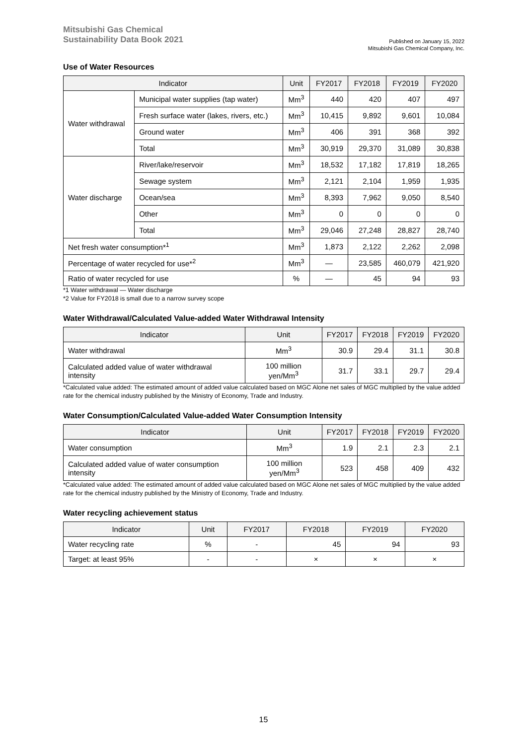Mitsubishi Gas Chemical
Sustainability Data Book 2021
Published on January 15, 2022
Mitsubishi Gas Chemical Company, Inc.
Use of Water Resources
| Indicator | | Unit | FY2017 | FY2018 | FY2019 | FY2020 |
| --- | --- | --- | --- | --- | --- | --- |
| Water withdrawal | Municipal water supplies (tap water) | Mm<sup>3</sup> | 440 | 420 | 407 | 497 |
| | Fresh surface water (lakes, rivers, etc.) | Mm<sup>3</sup> | 10,415 | 9,892 | 9,601 | 10,084 |
| | Ground water | Mm<sup>3</sup> | 406 | 391 | 368 | 392 |
| | Total | Mm<sup>3</sup> | 30,919 | 29,370 | 31,089 | 30,838 |
| Water discharge | River/lake/reservoir | Mm<sup>3</sup> | 18,532 | 17,182 | 17,819 | 18,265 |
| | Sewage system | Mm<sup>3</sup> | 2,121 | 2,104 | 1,959 | 1,935 |
| | Ocean/sea | Mm<sup>3</sup> | 8,393 | 7,962 | 9,050 | 8,540 |
| | Other | Mm<sup>3</sup> | 0 | 0 | 0 | 0 |
| | Total | Mm<sup>3</sup> | 29,046 | 27,248 | 28,827 | 28,740 |
| Net fresh water consumption*<sup>1</sup> | | Mm<sup>3</sup> | 1,873 | 2,122 | 2,262 | 2,098 |
| Percentage of water recycled for use*<sup>2</sup> | | Mm<sup>3</sup> | — | 23,585 | 460,079 | 421,920 |
| Ratio of water recycled for use | | % | — | 45 | 94 | 93 |
*1 Water withdrawal — Water discharge
*2 Value for FY2018 is small due to a narrow survey scope
Water Withdrawal/Calculated Value-added Water Withdrawal Intensity
| Indicator | Unit | FY2017 | FY2018 | FY2019 | FY2020 |
| --- | --- | --- | --- | --- | --- |
| Water withdrawal | Mm<sup>3</sup> | 30.9 | 29.4 | 31.1 | 30.8 |
| Calculated added value of water withdrawal intensity | 100 million yen/Mm<sup>3</sup> | 31.7 | 33.1 | 29.7 | 29.4 |
*Calculated value added: The estimated amount of added value calculated based on MGC Alone net sales of MGC multiplied by the value added rate for the chemical industry published by the Ministry of Economy, Trade and Industry.
Water Consumption/Calculated Value-added Water Consumption Intensity
| Indicator | Unit | FY2017 | FY2018 | FY2019 | FY2020 |
| --- | --- | --- | --- | --- | --- |
| Water consumption | Mm<sup>3</sup> | 1.9 | 2.1 | 2.3 | 2.1 |
| Calculated added value of water consumption intensity | 100 million yen/Mm<sup>3</sup> | 523 | 458 | 409 | 432 |
*Calculated value added: The estimated amount of added value calculated based on MGC Alone net sales of MGC multiplied by the value added rate for the chemical industry published by the Ministry of Economy, Trade and Industry.
Water recycling achievement status
| Indicator | Unit | FY2017 | FY2018 | FY2019 | FY2020 |
| --- | --- | --- | --- | --- | --- |
| Water recycling rate | % | - | 45 | 94 | 93 |
| Target: at least 95% | - | - | × | × | × |
15